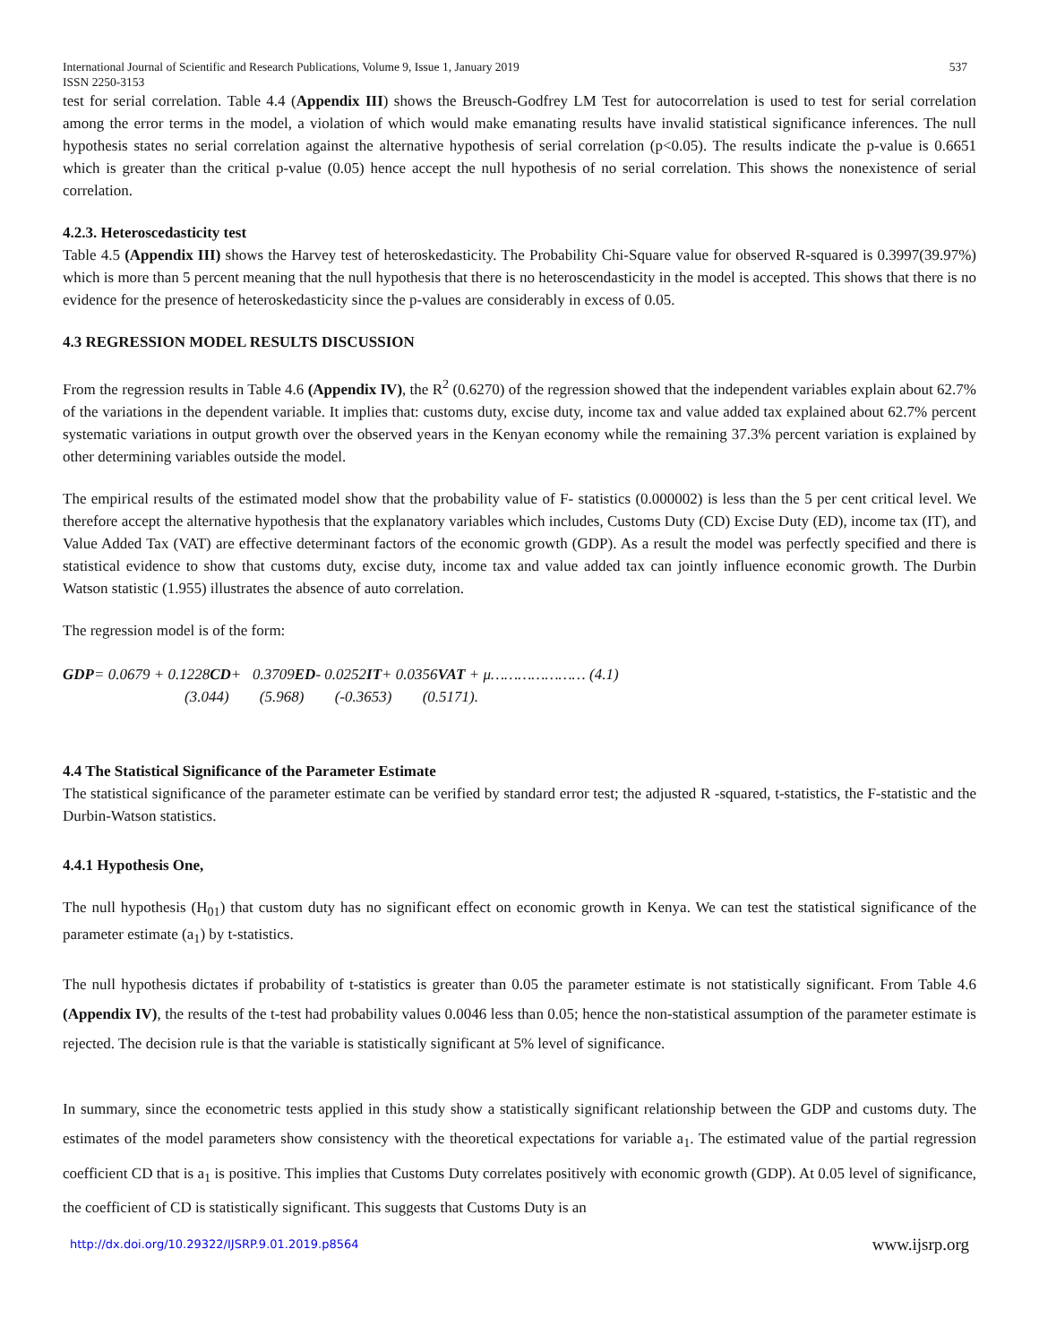International Journal of Scientific and Research Publications, Volume 9, Issue 1, January 2019
ISSN 2250-3153 537
test for serial correlation. Table 4.4 (Appendix III) shows the Breusch-Godfrey LM Test for autocorrelation is used to test for serial correlation among the error terms in the model, a violation of which would make emanating results have invalid statistical significance inferences. The null hypothesis states no serial correlation against the alternative hypothesis of serial correlation (p<0.05). The results indicate the p-value is 0.6651 which is greater than the critical p-value (0.05) hence accept the null hypothesis of no serial correlation. This shows the nonexistence of serial correlation.
4.2.3. Heteroscedasticity test
Table 4.5 (Appendix III) shows the Harvey test of heteroskedasticity. The Probability Chi-Square value for observed R-squared is 0.3997(39.97%) which is more than 5 percent meaning that the null hypothesis that there is no heteroscendasticity in the model is accepted. This shows that there is no evidence for the presence of heteroskedasticity since the p-values are considerably in excess of 0.05.
4.3 REGRESSION MODEL RESULTS DISCUSSION
From the regression results in Table 4.6 (Appendix IV), the R<sup>2</sup> (0.6270) of the regression showed that the independent variables explain about 62.7% of the variations in the dependent variable. It implies that: customs duty, excise duty, income tax and value added tax explained about 62.7% percent systematic variations in output growth over the observed years in the Kenyan economy while the remaining 37.3% percent variation is explained by other determining variables outside the model.
The empirical results of the estimated model show that the probability value of F- statistics (0.000002) is less than the 5 per cent critical level. We therefore accept the alternative hypothesis that the explanatory variables which includes, Customs Duty (CD) Excise Duty (ED), income tax (IT), and Value Added Tax (VAT) are effective determinant factors of the economic growth (GDP). As a result the model was perfectly specified and there is statistical evidence to show that customs duty, excise duty, income tax and value added tax can jointly influence economic growth. The Durbin Watson statistic (1.955) illustrates the absence of auto correlation.
The regression model is of the form:
GDP= 0.0679 + 0.1228CD+ 0.3709ED- 0.0252IT+ 0.0356VAT + μ………………… (4.1)
(3.044) (5.968) (-0.3653) (0.5171).
4.4 The Statistical Significance of the Parameter Estimate
The statistical significance of the parameter estimate can be verified by standard error test; the adjusted R -squared, t-statistics, the F-statistic and the Durbin-Watson statistics.
4.4.1 Hypothesis One,
The null hypothesis (H<sub>01</sub>) that custom duty has no significant effect on economic growth in Kenya. We can test the statistical significance of the parameter estimate (a<sub>1</sub>) by t-statistics.
The null hypothesis dictates if probability of t-statistics is greater than 0.05 the parameter estimate is not statistically significant. From Table 4.6 (Appendix IV), the results of the t-test had probability values 0.0046 less than 0.05; hence the non-statistical assumption of the parameter estimate is rejected. The decision rule is that the variable is statistically significant at 5% level of significance.
In summary, since the econometric tests applied in this study show a statistically significant relationship between the GDP and customs duty. The estimates of the model parameters show consistency with the theoretical expectations for variable a<sub>1</sub>. The estimated value of the partial regression coefficient CD that is a<sub>1</sub> is positive. This implies that Customs Duty correlates positively with economic growth (GDP). At 0.05 level of significance, the coefficient of CD is statistically significant. This suggests that Customs Duty is an
http://dx.doi.org/10.29322/IJSRP.9.01.2019.p8564 www.ijsrp.org